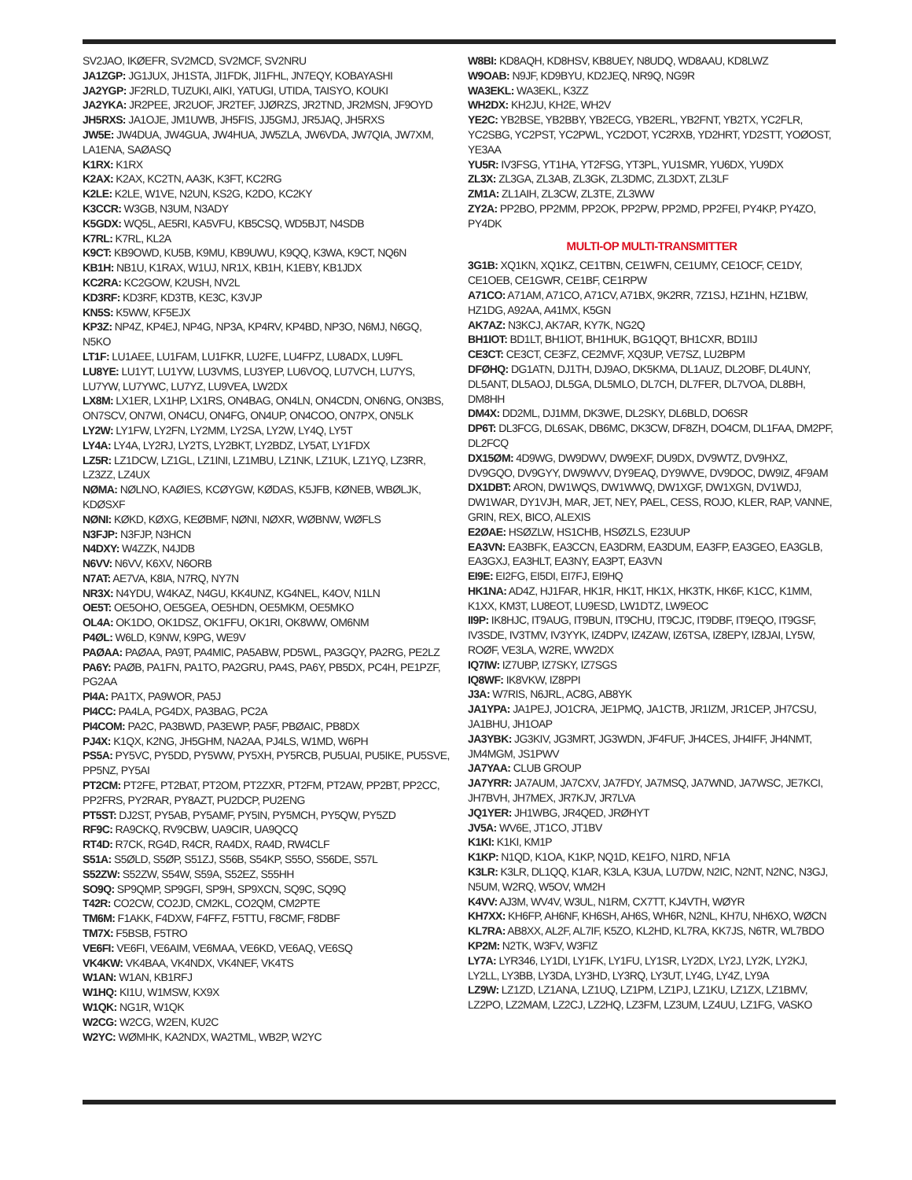SV2JAO, IKØEFR, SV2MCD, SV2MCF, SV2NRU
JA1ZGP: JG1JUX, JH1STA, JI1FDK, JI1FHL, JN7EQY, KOBAYASHI
JA2YGP: JF2RLD, TUZUKI, AIKI, YATUGI, UTIDA, TAISYO, KOUKI
JA2YKA: JR2PEE, JR2UOF, JR2TEF, JJØRZS, JR2TND, JR2MSN, JF9OYD
JH5RXS: JA1OJE, JM1UWB, JH5FIS, JJ5GMJ, JR5JAQ, JH5RXS
JW5E: JW4DUA, JW4GUA, JW4HUA, JW5ZLA, JW6VDA, JW7QIA, JW7XM, LA1ENA, SAØASQ
K1RX: K1RX
K2AX: K2AX, KC2TN, AA3K, K3FT, KC2RG
K2LE: K2LE, W1VE, N2UN, KS2G, K2DO, KC2KY
K3CCR: W3GB, N3UM, N3ADY
K5GDX: WQ5L, AE5RI, KA5VFU, KB5CSQ, WD5BJT, N4SDB
K7RL: K7RL, KL2A
K9CT: KB9OWD, KU5B, K9MU, KB9UWU, K9QQ, K3WA, K9CT, NQ6N
KB1H: NB1U, K1RAX, W1UJ, NR1X, KB1H, K1EBY, KB1JDX
KC2RA: KC2GOW, K2USH, NV2L
KD3RF: KD3RF, KD3TB, KE3C, K3VJP
KN5S: K5WW, KF5EJX
KP3Z: NP4Z, KP4EJ, NP4G, NP3A, KP4RV, KP4BD, NP3O, N6MJ, N6GQ, N5KO
LT1F: LU1AEE, LU1FAM, LU1FKR, LU2FE, LU4FPZ, LU8ADX, LU9FL
LU8YE: LU1YT, LU1YW, LU3VMS, LU3YEP, LU6VOQ, LU7VCH, LU7YS, LU7YW, LU7YWC, LU7YZ, LU9VEA, LW2DX
LX8M: LX1ER, LX1HP, LX1RS, ON4BAG, ON4LN, ON4CDN, ON6NG, ON3BS, ON7SCV, ON7WI, ON4CU, ON4FG, ON4UP, ON4COO, ON7PX, ON5LK
LY2W: LY1FW, LY2FN, LY2MM, LY2SA, LY2W, LY4Q, LY5T
LY4A: LY4A, LY2RJ, LY2TS, LY2BKT, LY2BDZ, LY5AT, LY1FDX
LZ5R: LZ1DCW, LZ1GL, LZ1INI, LZ1MBU, LZ1NK, LZ1UK, LZ1YQ, LZ3RR, LZ3ZZ, LZ4UX
NØMA: NØLNO, KAØIES, KCØYGW, KØDAS, K5JFB, KØNEB, WBØLJK, KDØSXF
NØNI: KØKD, KØXG, KEØBMF, NØNI, NØXR, WØBNW, WØFLS
N3FJP: N3FJP, N3HCN
N4DXY: W4ZZK, N4JDB
N6VV: N6VV, K6XV, N6ORB
N7AT: AE7VA, K8IA, N7RQ, NY7N
NR3X: N4YDU, W4KAZ, N4GU, KK4UNZ, KG4NEL, K4OV, N1LN
OE5T: OE5OHO, OE5GEA, OE5HDN, OE5MKM, OE5MKO
OL4A: OK1DO, OK1DSZ, OK1FFU, OK1RI, OK8WW, OM6NM
P4ØL: W6LD, K9NW, K9PG, WE9V
PAØAA: PAØAA, PA9T, PA4MIC, PA5ABW, PD5WL, PA3GQY, PA2RG, PE2LZ
PA6Y: PAØB, PA1FN, PA1TO, PA2GRU, PA4S, PA6Y, PB5DX, PC4H, PE1PZF, PG2AA
PI4A: PA1TX, PA9WOR, PA5J
PI4CC: PA4LA, PG4DX, PA3BAG, PC2A
PI4COM: PA2C, PA3BWD, PA3EWP, PA5F, PBØAIC, PB8DX
PJ4X: K1QX, K2NG, JH5GHM, NA2AA, PJ4LS, W1MD, W6PH
PS5A: PY5VC, PY5DD, PY5WW, PY5XH, PY5RCB, PU5UAI, PU5IKE, PU5SVE, PP5NZ, PY5AI
PT2CM: PT2FE, PT2BAT, PT2OM, PT2ZXR, PT2FM, PT2AW, PP2BT, PP2CC, PP2FRS, PY2RAR, PY8AZT, PU2DCP, PU2ENG
PT5ST: DJ2ST, PY5AB, PY5AMF, PY5IN, PY5MCH, PY5QW, PY5ZD
RF9C: RA9CKQ, RV9CBW, UA9CIR, UA9QCQ
RT4D: R7CK, RG4D, R4CR, RA4DX, RA4D, RW4CLF
S51A: S5ØLD, S5ØP, S51ZJ, S56B, S54KP, S55O, S56DE, S57L
S52ZW: S52ZW, S54W, S59A, S52EZ, S55HH
SO9Q: SP9QMP, SP9GFI, SP9H, SP9XCN, SQ9C, SQ9Q
T42R: CO2CW, CO2JD, CM2KL, CO2QM, CM2PTE
TM6M: F1AKK, F4DXW, F4FFZ, F5TTU, F8CMF, F8DBF
TM7X: F5BSB, F5TRO
VE6FI: VE6FI, VE6AIM, VE6MAA, VE6KD, VE6AQ, VE6SQ
VK4KW: VK4BAA, VK4NDX, VK4NEF, VK4TS
W1AN: W1AN, KB1RFJ
W1HQ: KI1U, W1MSW, KX9X
W1QK: NG1R, W1QK
W2CG: W2CG, W2EN, KU2C
W2YC: WØMHK, KA2NDX, WA2TML, WB2P, W2YC
W8BI: KD8AQH, KD8HSV, KB8UEY, N8UDQ, WD8AAU, KD8LWZ
W9OAB: N9JF, KD9BYU, KD2JEQ, NR9Q, NG9R
WA3EKL: WA3EKL, K3ZZ
WH2DX: KH2JU, KH2E, WH2V
YE2C: YB2BSE, YB2BBY, YB2ECG, YB2ERL, YB2FNT, YB2TX, YC2FLR, YC2SBG, YC2PST, YC2PWL, YC2DOT, YC2RXB, YD2HRT, YD2STT, YOØOST, YE3AA
YU5R: IV3FSG, YT1HA, YT2FSG, YT3PL, YU1SMR, YU6DX, YU9DX
ZL3X: ZL3GA, ZL3AB, ZL3GK, ZL3DMC, ZL3DXT, ZL3LF
ZM1A: ZL1AIH, ZL3CW, ZL3TE, ZL3WW
ZY2A: PP2BO, PP2MM, PP2OK, PP2PW, PP2MD, PP2FEI, PY4KP, PY4ZO, PY4DK
MULTI-OP MULTI-TRANSMITTER
3G1B: XQ1KN, XQ1KZ, CE1TBN, CE1WFN, CE1UMY, CE1OCF, CE1DY, CE1OEB, CE1GWR, CE1BF, CE1RPW
A71CO: A71AM, A71CO, A71CV, A71BX, 9K2RR, 7Z1SJ, HZ1HN, HZ1BW, HZ1DG, A92AA, A41MX, K5GN
AK7AZ: N3KCJ, AK7AR, KY7K, NG2Q
BH1IOT: BD1LT, BH1IOT, BH1HUK, BG1QQT, BH1CXR, BD1IIJ
CE3CT: CE3CT, CE3FZ, CE2MVF, XQ3UP, VE7SZ, LU2BPM
DFØHQ: DG1ATN, DJ1TH, DJ9AO, DK5KMA, DL1AUZ, DL2OBF, DL4UNY, DL5ANT, DL5AOJ, DL5GA, DL5MLO, DL7CH, DL7FER, DL7VOA, DL8BH, DM8HH
DM4X: DD2ML, DJ1MM, DK3WE, DL2SKY, DL6BLD, DO6SR
DP6T: DL3FCG, DL6SAK, DB6MC, DK3CW, DF8ZH, DO4CM, DL1FAA, DM2PF, DL2FCQ
DX15ØM: 4D9WG, DW9DWV, DW9EXF, DU9DX, DV9WTZ, DV9HXZ, DV9GQO, DV9GYY, DW9WVV, DY9EAQ, DY9WVE, DV9DOC, DW9IZ, 4F9AM
DX1DBT: ARON, DW1WQS, DW1WWQ, DW1XGF, DW1XGN, DV1WDJ, DW1WAR, DY1VJH, MAR, JET, NEY, PAEL, CESS, ROJO, KLER, RAP, VANNE, GRIN, REX, BICO, ALEXIS
E2ØAE: HSØZLW, HS1CHB, HSØZLS, E23UUP
EA3VN: EA3BFK, EA3CCN, EA3DRM, EA3DUM, EA3FP, EA3GEO, EA3GLB, EA3GXJ, EA3HLT, EA3NY, EA3PT, EA3VN
EI9E: EI2FG, EI5DI, EI7FJ, EI9HQ
HK1NA: AD4Z, HJ1FAR, HK1R, HK1T, HK1X, HK3TK, HK6F, K1CC, K1MM, K1XX, KM3T, LU8EOT, LU9ESD, LW1DTZ, LW9EOC
II9P: IK8HJC, IT9AUG, IT9BUN, IT9CHU, IT9CJC, IT9DBF, IT9EQO, IT9GSF, IV3SDE, IV3TMV, IV3YYK, IZ4DPV, IZ4ZAW, IZ6TSA, IZ8EPY, IZ8JAI, LY5W, ROØF, VE3LA, W2RE, WW2DX
IQ7IW: IZ7UBP, IZ7SKY, IZ7SGS
IQ8WF: IK8VKW, IZ8PPI
J3A: W7RIS, N6JRL, AC8G, AB8YK
JA1YPA: JA1PEJ, JO1CRA, JE1PMQ, JA1CTB, JR1IZM, JR1CEP, JH7CSU, JA1BHU, JH1OAP
JA3YBK: JG3KIV, JG3MRT, JG3WDN, JF4FUF, JH4CES, JH4IFF, JH4NMT, JM4MGM, JS1PWV
JA7YAA: CLUB GROUP
JA7YRR: JA7AUM, JA7CXV, JA7FDY, JA7MSQ, JA7WND, JA7WSC, JE7KCI, JH7BVH, JH7MEX, JR7KJV, JR7LVA
JQ1YER: JH1WBG, JR4QED, JRØHYT
JV5A: WV6E, JT1CO, JT1BV
K1KI: K1KI, KM1P
K1KP: N1QD, K1OA, K1KP, NQ1D, KE1FO, N1RD, NF1A
K3LR: K3LR, DL1QQ, K1AR, K3LA, K3UA, LU7DW, N2IC, N2NT, N2NC, N3GJ, N5UM, W2RQ, W5OV, WM2H
K4VV: AJ3M, WV4V, W3UL, N1RM, CX7TT, KJ4VTH, WØYR
KH7XX: KH6FP, AH6NF, KH6SH, AH6S, WH6R, N2NL, KH7U, NH6XO, WØCN
KL7RA: AB8XX, AL2F, AL7IF, K5ZO, KL2HD, KL7RA, KK7JS, N6TR, WL7BDO
KP2M: N2TK, W3FV, W3FIZ
LY7A: LYR346, LY1DI, LY1FK, LY1FU, LY1SR, LY2DX, LY2J, LY2K, LY2KJ, LY2LL, LY3BB, LY3DA, LY3HD, LY3RQ, LY3UT, LY4G, LY4Z, LY9A
LZ9W: LZ1ZD, LZ1ANA, LZ1UQ, LZ1PM, LZ1PJ, LZ1KU, LZ1ZX, LZ1BMV, LZ2PO, LZ2MAM, LZ2CJ, LZ2HQ, LZ3FM, LZ3UM, LZ4UU, LZ1FG, VASKO